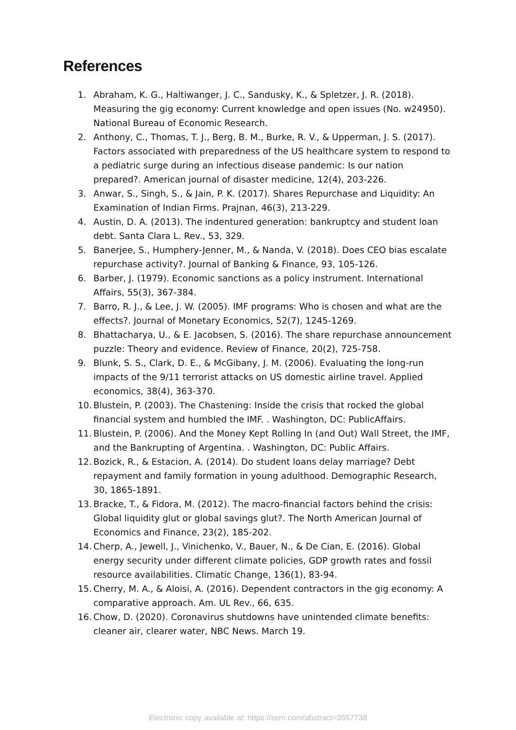References
1. Abraham, K. G., Haltiwanger, J. C., Sandusky, K., & Spletzer, J. R. (2018). Measuring the gig economy: Current knowledge and open issues (No. w24950). National Bureau of Economic Research.
2. Anthony, C., Thomas, T. J., Berg, B. M., Burke, R. V., & Upperman, J. S. (2017). Factors associated with preparedness of the US healthcare system to respond to a pediatric surge during an infectious disease pandemic: Is our nation prepared?. American journal of disaster medicine, 12(4), 203-226.
3. Anwar, S., Singh, S., & Jain, P. K. (2017). Shares Repurchase and Liquidity: An Examination of Indian Firms. Prajnan, 46(3), 213-229.
4. Austin, D. A. (2013). The indentured generation: bankruptcy and student loan debt. Santa Clara L. Rev., 53, 329.
5. Banerjee, S., Humphery-Jenner, M., & Nanda, V. (2018). Does CEO bias escalate repurchase activity?. Journal of Banking & Finance, 93, 105-126.
6. Barber, J. (1979). Economic sanctions as a policy instrument. International Affairs, 55(3), 367-384.
7. Barro, R. J., & Lee, J. W. (2005). IMF programs: Who is chosen and what are the effects?. Journal of Monetary Economics, 52(7), 1245-1269.
8. Bhattacharya, U., & E. Jacobsen, S. (2016). The share repurchase announcement puzzle: Theory and evidence. Review of Finance, 20(2), 725-758.
9. Blunk, S. S., Clark, D. E., & McGibany, J. M. (2006). Evaluating the long-run impacts of the 9/11 terrorist attacks on US domestic airline travel. Applied economics, 38(4), 363-370.
10. Blustein, P. (2003). The Chastening: Inside the crisis that rocked the global financial system and humbled the IMF. . Washington, DC: PublicAffairs.
11. Blustein, P. (2006). And the Money Kept Rolling In (and Out) Wall Street, the IMF, and the Bankrupting of Argentina. . Washington, DC: Public Affairs.
12. Bozick, R., & Estacion, A. (2014). Do student loans delay marriage? Debt repayment and family formation in young adulthood. Demographic Research, 30, 1865-1891.
13. Bracke, T., & Fidora, M. (2012). The macro-financial factors behind the crisis: Global liquidity glut or global savings glut?. The North American Journal of Economics and Finance, 23(2), 185-202.
14. Cherp, A., Jewell, J., Vinichenko, V., Bauer, N., & De Cian, E. (2016). Global energy security under different climate policies, GDP growth rates and fossil resource availabilities. Climatic Change, 136(1), 83-94.
15. Cherry, M. A., & Aloisi, A. (2016). Dependent contractors in the gig economy: A comparative approach. Am. UL Rev., 66, 635.
16. Chow, D. (2020). Coronavirus shutdowns have unintended climate benefits: cleaner air, clearer water, NBC News. March 19.
Electronic copy available at: https://ssrn.com/abstract=3557738